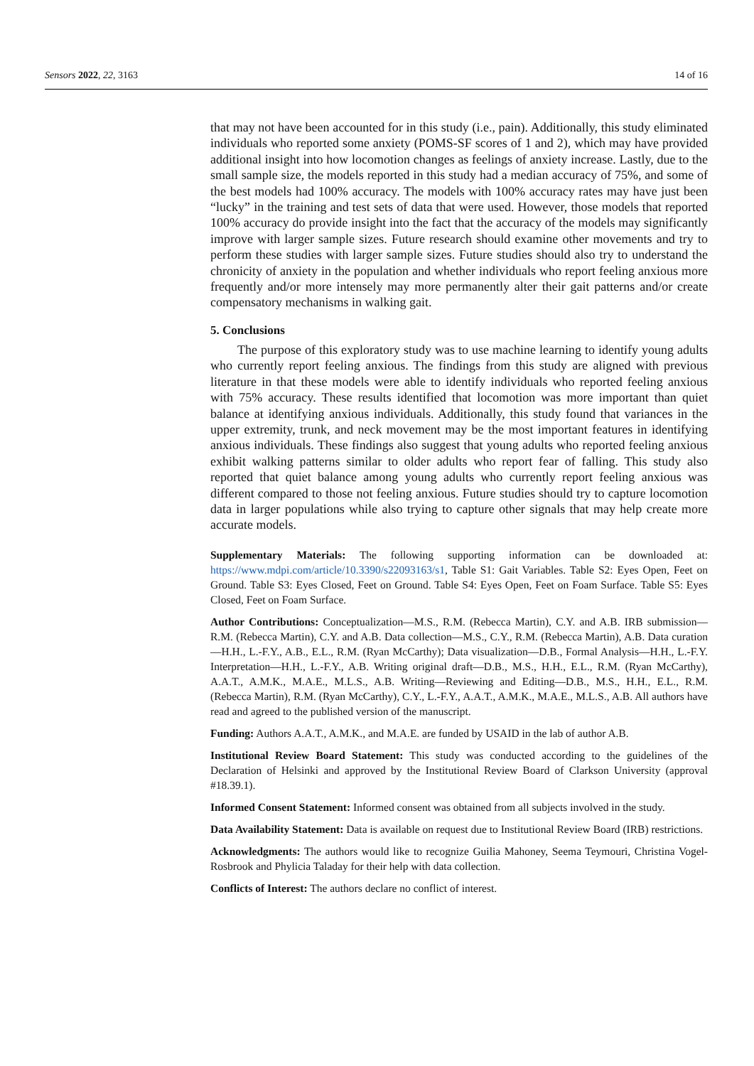Sensors 2022, 22, 3163 14 of 16
that may not have been accounted for in this study (i.e., pain). Additionally, this study eliminated individuals who reported some anxiety (POMS-SF scores of 1 and 2), which may have provided additional insight into how locomotion changes as feelings of anxiety increase. Lastly, due to the small sample size, the models reported in this study had a median accuracy of 75%, and some of the best models had 100% accuracy. The models with 100% accuracy rates may have just been “lucky” in the training and test sets of data that were used. However, those models that reported 100% accuracy do provide insight into the fact that the accuracy of the models may significantly improve with larger sample sizes. Future research should examine other movements and try to perform these studies with larger sample sizes. Future studies should also try to understand the chronicity of anxiety in the population and whether individuals who report feeling anxious more frequently and/or more intensely may more permanently alter their gait patterns and/or create compensatory mechanisms in walking gait.
5. Conclusions
The purpose of this exploratory study was to use machine learning to identify young adults who currently report feeling anxious. The findings from this study are aligned with previous literature in that these models were able to identify individuals who reported feeling anxious with 75% accuracy. These results identified that locomotion was more important than quiet balance at identifying anxious individuals. Additionally, this study found that variances in the upper extremity, trunk, and neck movement may be the most important features in identifying anxious individuals. These findings also suggest that young adults who reported feeling anxious exhibit walking patterns similar to older adults who report fear of falling. This study also reported that quiet balance among young adults who currently report feeling anxious was different compared to those not feeling anxious. Future studies should try to capture locomotion data in larger populations while also trying to capture other signals that may help create more accurate models.
Supplementary Materials: The following supporting information can be downloaded at: https://www.mdpi.com/article/10.3390/s22093163/s1, Table S1: Gait Variables. Table S2: Eyes Open, Feet on Ground. Table S3: Eyes Closed, Feet on Ground. Table S4: Eyes Open, Feet on Foam Surface. Table S5: Eyes Closed, Feet on Foam Surface.
Author Contributions: Conceptualization—M.S., R.M. (Rebecca Martin), C.Y. and A.B. IRB submission—R.M. (Rebecca Martin), C.Y. and A.B. Data collection—M.S., C.Y., R.M. (Rebecca Martin), A.B. Data curation—H.H., L.-F.Y., A.B., E.L., R.M. (Ryan McCarthy); Data visualization—D.B., Formal Analysis—H.H., L.-F.Y. Interpretation—H.H., L.-F.Y., A.B. Writing original draft—D.B., M.S., H.H., E.L., R.M. (Ryan McCarthy), A.A.T., A.M.K., M.A.E., M.L.S., A.B. Writing—Reviewing and Editing—D.B., M.S., H.H., E.L., R.M. (Rebecca Martin), R.M. (Ryan McCarthy), C.Y., L.-F.Y., A.A.T., A.M.K., M.A.E., M.L.S., A.B. All authors have read and agreed to the published version of the manuscript.
Funding: Authors A.A.T., A.M.K., and M.A.E. are funded by USAID in the lab of author A.B.
Institutional Review Board Statement: This study was conducted according to the guidelines of the Declaration of Helsinki and approved by the Institutional Review Board of Clarkson University (approval #18.39.1).
Informed Consent Statement: Informed consent was obtained from all subjects involved in the study.
Data Availability Statement: Data is available on request due to Institutional Review Board (IRB) restrictions.
Acknowledgments: The authors would like to recognize Guilia Mahoney, Seema Teymouri, Christina Vogel-Rosbrook and Phylicia Taladay for their help with data collection.
Conflicts of Interest: The authors declare no conflict of interest.